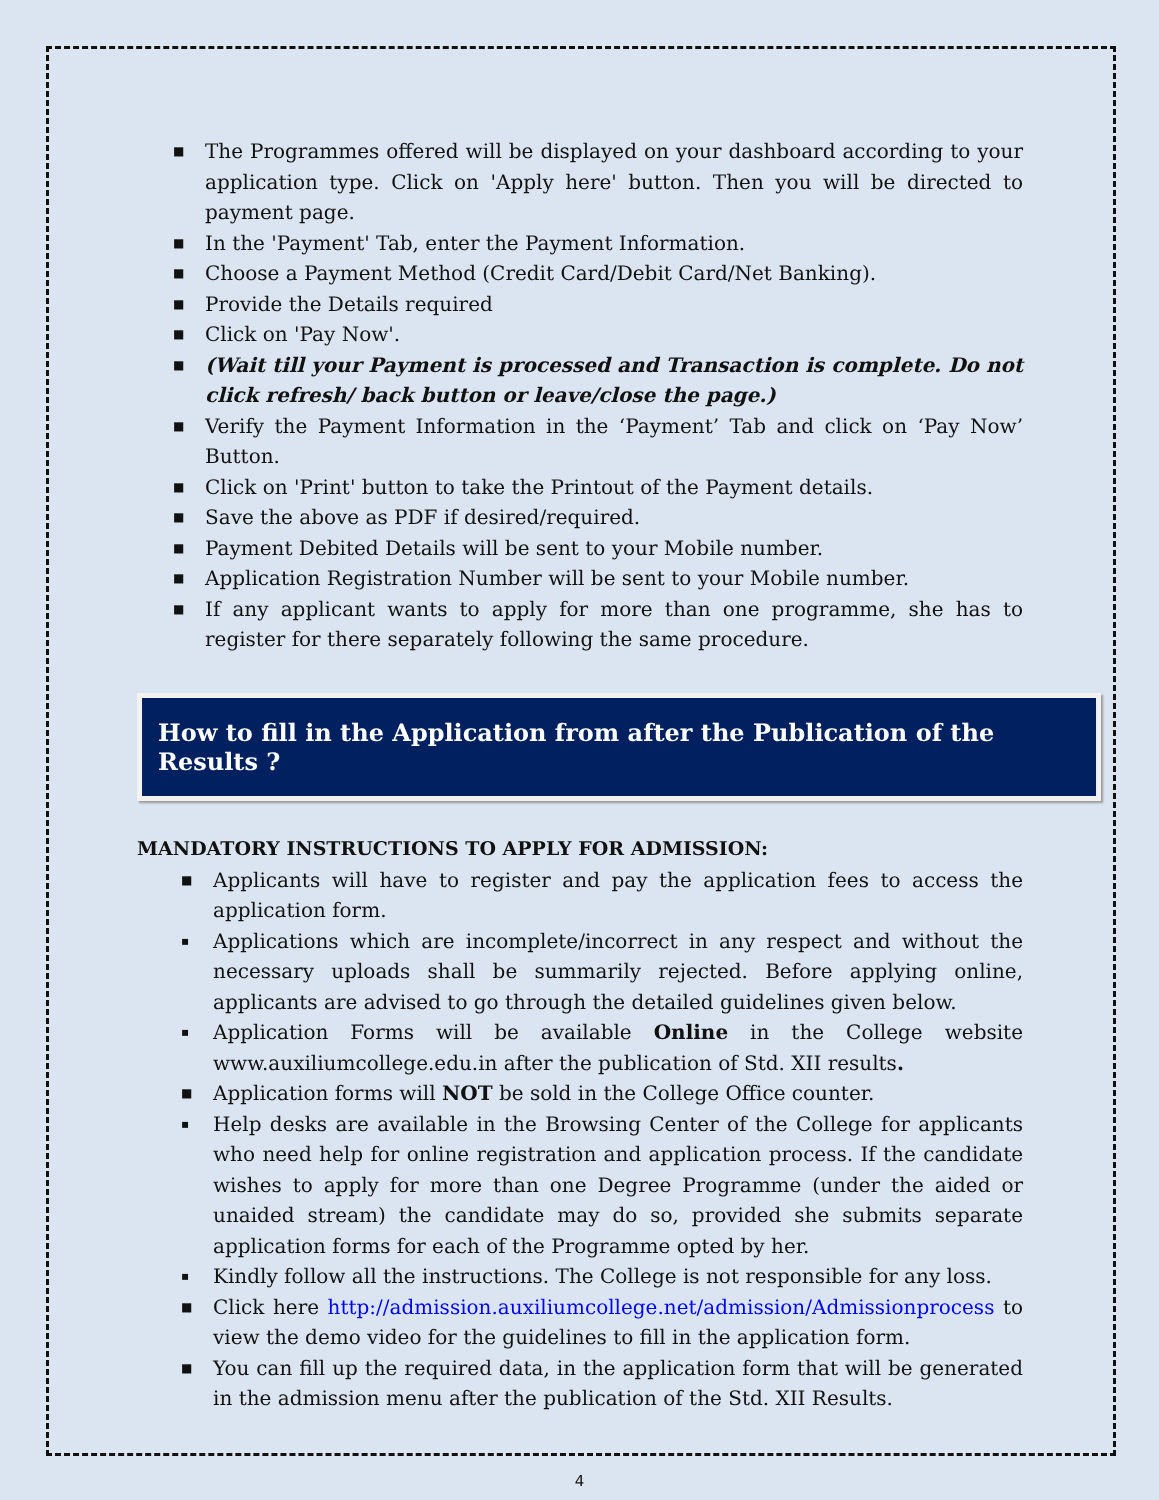■ The Programmes offered will be displayed on your dashboard according to your application type. Click on 'Apply here' button. Then you will be directed to payment page.
■ In the 'Payment' Tab, enter the Payment Information.
■ Choose a Payment Method (Credit Card/Debit Card/Net Banking).
■ Provide the Details required
■ Click on 'Pay Now'.
■ (Wait till your Payment is processed and Transaction is complete. Do not click refresh/ back button or leave/close the page.)
■ Verify the Payment Information in the ‘Payment’ Tab and click on ‘Pay Now’ Button.
■ Click on 'Print' button to take the Printout of the Payment details.
■ Save the above as PDF if desired/required.
■ Payment Debited Details will be sent to your Mobile number.
■ Application Registration Number will be sent to your Mobile number.
■ If any applicant wants to apply for more than one programme, she has to register for there separately following the same procedure.
How to fill in the Application from after the Publication of the Results ?
MANDATORY INSTRUCTIONS TO APPLY FOR ADMISSION:
■ Applicants will have to register and pay the application fees to access the application form.
▪ Applications which are incomplete/incorrect in any respect and without the necessary uploads shall be summarily rejected. Before applying online, applicants are advised to go through the detailed guidelines given below.
▪ Application Forms will be available Online in the College website www.auxiliumcollege.edu.in after the publication of Std. XII results.
■ Application forms will NOT be sold in the College Office counter.
▪ Help desks are available in the Browsing Center of the College for applicants who need help for online registration and application process. If the candidate wishes to apply for more than one Degree Programme (under the aided or unaided stream) the candidate may do so, provided she submits separate application forms for each of the Programme opted by her.
▪ Kindly follow all the instructions. The College is not responsible for any loss.
■ Click here http://admission.auxiliumcollege.net/admission/Admissionprocess to view the demo video for the guidelines to fill in the application form.
■ You can fill up the required data, in the application form that will be generated in the admission menu after the publication of the Std. XII Results.
4